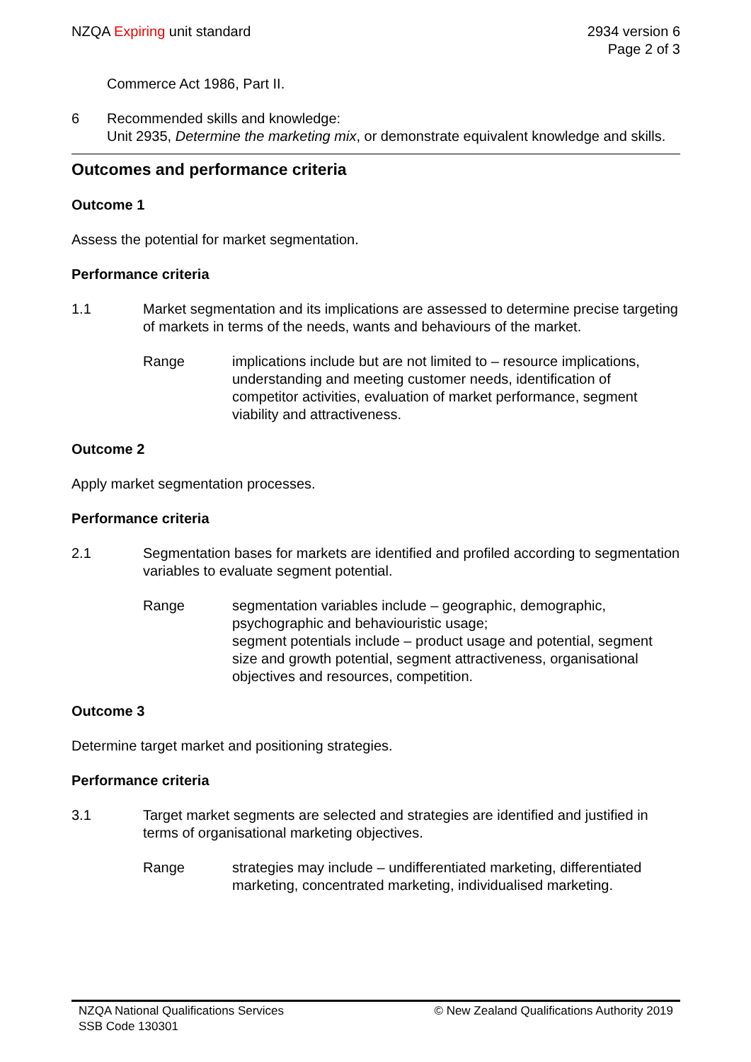NZQA Expiring unit standard 2934 version 6
Page 2 of 3
Commerce Act 1986, Part II.
6 Recommended skills and knowledge:
Unit 2935, Determine the marketing mix, or demonstrate equivalent knowledge and skills.
Outcomes and performance criteria
Outcome 1
Assess the potential for market segmentation.
Performance criteria
1.1 Market segmentation and its implications are assessed to determine precise targeting of markets in terms of the needs, wants and behaviours of the market.
Range implications include but are not limited to – resource implications, understanding and meeting customer needs, identification of competitor activities, evaluation of market performance, segment viability and attractiveness.
Outcome 2
Apply market segmentation processes.
Performance criteria
2.1 Segmentation bases for markets are identified and profiled according to segmentation variables to evaluate segment potential.
Range segmentation variables include – geographic, demographic, psychographic and behaviouristic usage;
segment potentials include – product usage and potential, segment size and growth potential, segment attractiveness, organisational objectives and resources, competition.
Outcome 3
Determine target market and positioning strategies.
Performance criteria
3.1 Target market segments are selected and strategies are identified and justified in terms of organisational marketing objectives.
Range strategies may include – undifferentiated marketing, differentiated marketing, concentrated marketing, individualised marketing.
NZQA National Qualifications Services
SSB Code 130301
© New Zealand Qualifications Authority 2019